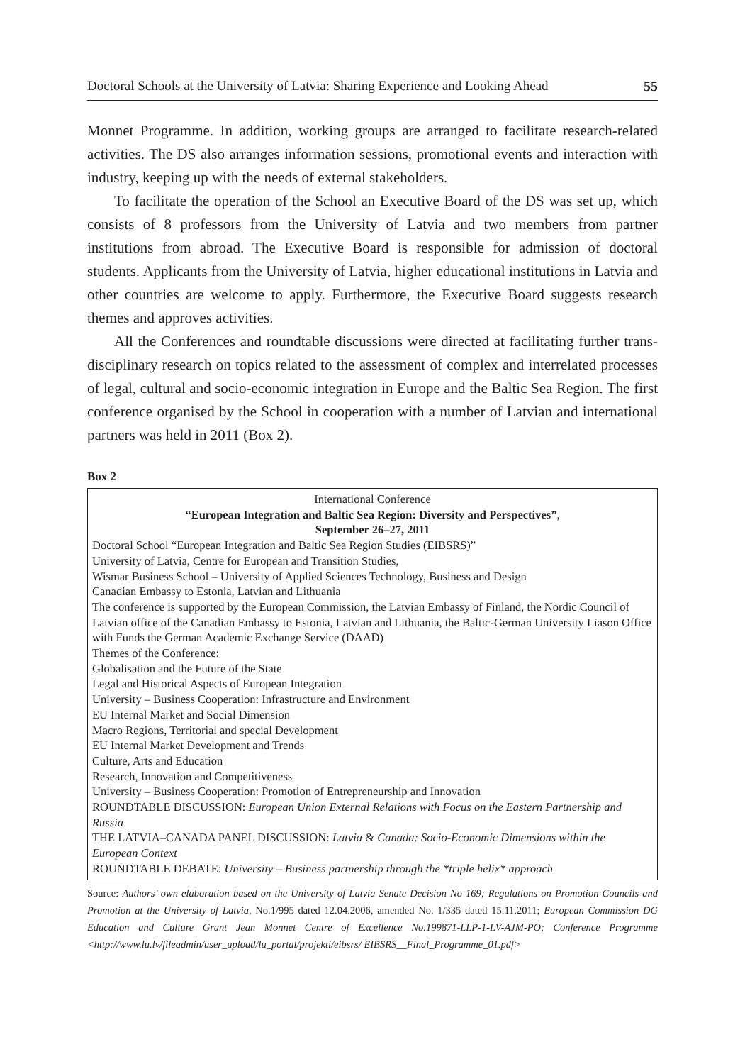Doctoral Schools at the University of Latvia: Sharing Experience and Looking Ahead 55
Monnet Programme. In addition, working groups are arranged to facilitate research-related activities. The DS also arranges information sessions, promotional events and interaction with industry, keeping up with the needs of external stakeholders.
To facilitate the operation of the School an Executive Board of the DS was set up, which consists of 8 professors from the University of Latvia and two members from partner institutions from abroad. The Executive Board is responsible for admission of doctoral students. Applicants from the University of Latvia, higher educational institutions in Latvia and other countries are welcome to apply. Furthermore, the Executive Board suggests research themes and approves activities.
All the Conferences and roundtable discussions were directed at facilitating further trans-disciplinary research on topics related to the assessment of complex and interrelated processes of legal, cultural and socio-economic integration in Europe and the Baltic Sea Region. The first conference organised by the School in cooperation with a number of Latvian and international partners was held in 2011 (Box 2).
Box 2
International Conference
“European Integration and Baltic Sea Region: Diversity and Perspectives”,
September 26–27, 2011
Doctoral School “European Integration and Baltic Sea Region Studies (EIBSRS)”
University of Latvia, Centre for European and Transition Studies,
Wismar Business School – University of Applied Sciences Technology, Business and Design
Canadian Embassy to Estonia, Latvian and Lithuania
The conference is supported by the European Commission, the Latvian Embassy of Finland, the Nordic Council of Latvian office of the Canadian Embassy to Estonia, Latvian and Lithuania, the Baltic-German University Liason Office with Funds the German Academic Exchange Service (DAAD)
Themes of the Conference:
Globalisation and the Future of the State
Legal and Historical Aspects of European Integration
University – Business Cooperation: Infrastructure and Environment
EU Internal Market and Social Dimension
Macro Regions, Territorial and special Development
EU Internal Market Development and Trends
Culture, Arts and Education
Research, Innovation and Competitiveness
University – Business Cooperation: Promotion of Entrepreneurship and Innovation
ROUNDTABLE DISCUSSION: European Union External Relations with Focus on the Eastern Partnership and Russia
THE LATVIA–CANADA PANEL DISCUSSION: Latvia & Canada: Socio-Economic Dimensions within the European Context
ROUNDTABLE DEBATE: University – Business partnership through the *triple helix* approach
Source: Authors’ own elaboration based on the University of Latvia Senate Decision No 169; Regulations on Promotion Councils and Promotion at the University of Latvia, No.1/995 dated 12.04.2006, amended No. 1/335 dated 15.11.2011; European Commission DG Education and Culture Grant Jean Monnet Centre of Excellence No.199871-LLP-1-LV-AJM-PO; Conference Programme <http://www.lu.lv/fileadmin/user_upload/lu_portal/projekti/eibsrs/ EIBSRS__Final_Programme_01.pdf>